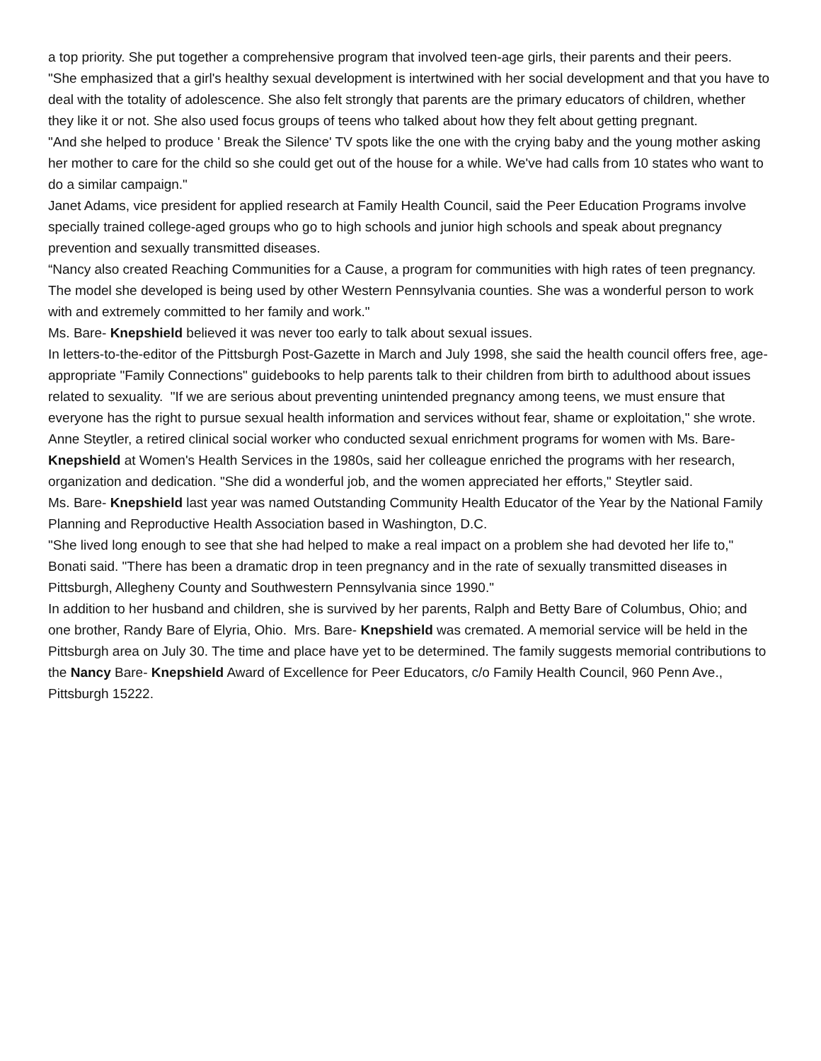a top priority. She put together a comprehensive program that involved teen-age girls, their parents and their peers.
"She emphasized that a girl's healthy sexual development is intertwined with her social development and that you have to deal with the totality of adolescence. She also felt strongly that parents are the primary educators of children, whether they like it or not. She also used focus groups of teens who talked about how they felt about getting pregnant.
"And she helped to produce ' Break the Silence' TV spots like the one with the crying baby and the young mother asking her mother to care for the child so she could get out of the house for a while. We've had calls from 10 states who want to do a similar campaign."
Janet Adams, vice president for applied research at Family Health Council, said the Peer Education Programs involve specially trained college-aged groups who go to high schools and junior high schools and speak about pregnancy prevention and sexually transmitted diseases.
“Nancy also created Reaching Communities for a Cause, a program for communities with high rates of teen pregnancy. The model she developed is being used by other Western Pennsylvania counties. She was a wonderful person to work with and extremely committed to her family and work."
Ms. Bare- Knepshield believed it was never too early to talk about sexual issues.
In letters-to-the-editor of the Pittsburgh Post-Gazette in March and July 1998, she said the health council offers free, age-appropriate "Family Connections" guidebooks to help parents talk to their children from birth to adulthood about issues related to sexuality. "If we are serious about preventing unintended pregnancy among teens, we must ensure that everyone has the right to pursue sexual health information and services without fear, shame or exploitation," she wrote.
Anne Steytler, a retired clinical social worker who conducted sexual enrichment programs for women with Ms. Bare- Knepshield at Women's Health Services in the 1980s, said her colleague enriched the programs with her research, organization and dedication. "She did a wonderful job, and the women appreciated her efforts," Steytler said.
Ms. Bare- Knepshield last year was named Outstanding Community Health Educator of the Year by the National Family Planning and Reproductive Health Association based in Washington, D.C.
"She lived long enough to see that she had helped to make a real impact on a problem she had devoted her life to," Bonati said. "There has been a dramatic drop in teen pregnancy and in the rate of sexually transmitted diseases in Pittsburgh, Allegheny County and Southwestern Pennsylvania since 1990."
In addition to her husband and children, she is survived by her parents, Ralph and Betty Bare of Columbus, Ohio; and one brother, Randy Bare of Elyria, Ohio. Mrs. Bare- Knepshield was cremated. A memorial service will be held in the Pittsburgh area on July 30. The time and place have yet to be determined. The family suggests memorial contributions to the Nancy Bare- Knepshield Award of Excellence for Peer Educators, c/o Family Health Council, 960 Penn Ave., Pittsburgh 15222.